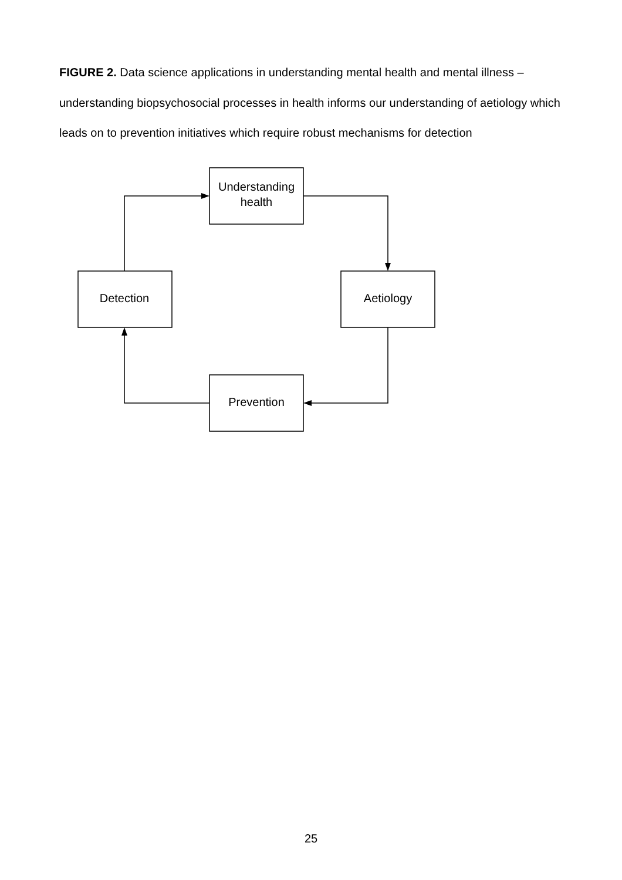FIGURE 2. Data science applications in understanding mental health and mental illness – understanding biopsychosocial processes in health informs our understanding of aetiology which leads on to prevention initiatives which require robust mechanisms for detection
Understanding
health
Detection
Aetiology
Prevention
25